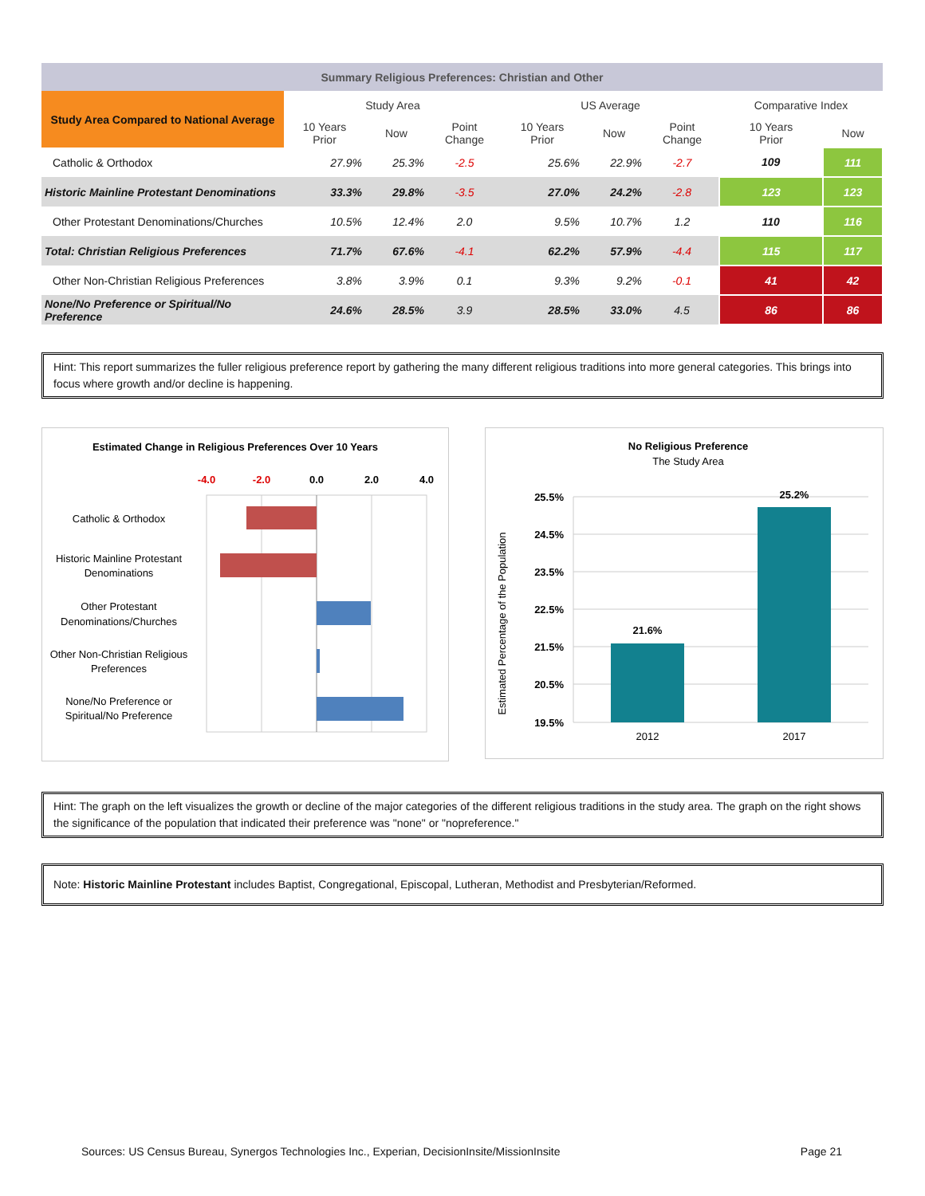| Summary Religious Preferences: Christian and Other | | | | | | | | |
| Study Area Compared to National Average | Study Area | | | US Average | | | Comparative Index | |
| | 10 Years Prior | Now | Point Change | 10 Years Prior | Now | Point Change | 10 Years Prior | Now |
| Catholic & Orthodox | 27.9% | 25.3% | -2.5 | 25.6% | 22.9% | -2.7 | 109 | 111 |
| Historic Mainline Protestant Denominations | 33.3% | 29.8% | -3.5 | 27.0% | 24.2% | -2.8 | 123 | 123 |
| Other Protestant Denominations/Churches | 10.5% | 12.4% | 2.0 | 9.5% | 10.7% | 1.2 | 110 | 116 |
| Total: Christian Religious Preferences | 71.7% | 67.6% | -4.1 | 62.2% | 57.9% | -4.4 | 115 | 117 |
| Other Non-Christian Religious Preferences | 3.8% | 3.9% | 0.1 | 9.3% | 9.2% | -0.1 | 41 | 42 |
| None/No Preference or Spiritual/No Preference | 24.6% | 28.5% | 3.9 | 28.5% | 33.0% | 4.5 | 86 | 86 |
Hint: This report summarizes the fuller religious preference report by gathering the many different religious traditions into more general categories. This brings into focus where growth and/or decline is happening.
Estimated Change in Religious Preferences Over 10 Years
-4.0
-2.0
0.0
2.0
4.0
Catholic & Orthodox
Historic Mainline Protestant
Denominations
Other Protestant
Denominations/Churches
Other Non-Christian Religious
Preferences
None/No Preference or
Spiritual/No Preference
No Religious Preference
The Study Area
Estimated Percentage of the Population
25.5%
24.5%
23.5%
22.5%
21.5%
20.5%
19.5%
21.6%
25.2%
2012
2017
Hint: The graph on the left visualizes the growth or decline of the major categories of the different religious traditions in the study area. The graph on the right shows the significance of the population that indicated their preference was "none" or "nopreference."
Note: Historic Mainline Protestant includes Baptist, Congregational, Episcopal, Lutheran, Methodist and Presbyterian/Reformed.
Sources: US Census Bureau, Synergos Technologies Inc., Experian, DecisionInsite/MissionInsite Page 21